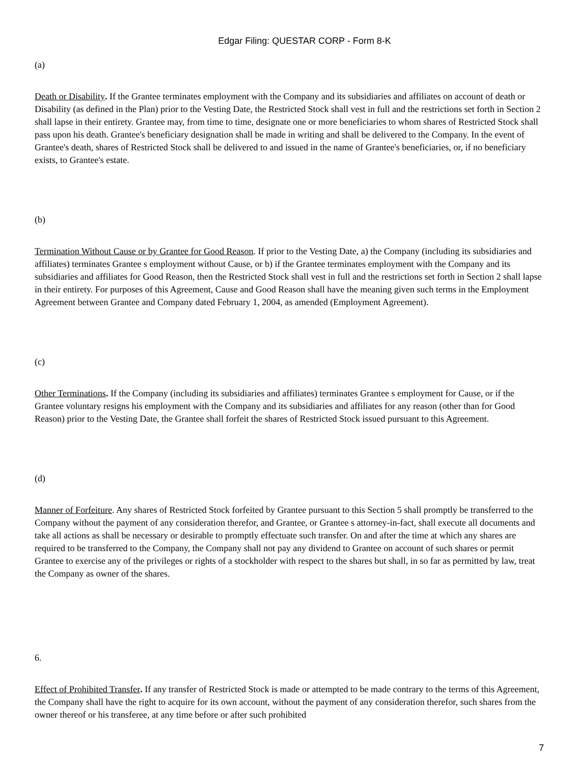Edgar Filing: QUESTAR CORP - Form 8-K
(a)
Death or Disability. If the Grantee terminates employment with the Company and its subsidiaries and affiliates on account of death or Disability (as defined in the Plan) prior to the Vesting Date, the Restricted Stock shall vest in full and the restrictions set forth in Section 2 shall lapse in their entirety. Grantee may, from time to time, designate one or more beneficiaries to whom shares of Restricted Stock shall pass upon his death. Grantee's beneficiary designation shall be made in writing and shall be delivered to the Company. In the event of Grantee's death, shares of Restricted Stock shall be delivered to and issued in the name of Grantee's beneficiaries, or, if no beneficiary exists, to Grantee's estate.
(b)
Termination Without Cause or by Grantee for Good Reason. If prior to the Vesting Date, a) the Company (including its subsidiaries and affiliates) terminates Grantee s employment without Cause, or b) if the Grantee terminates employment with the Company and its subsidiaries and affiliates for Good Reason, then the Restricted Stock shall vest in full and the restrictions set forth in Section 2 shall lapse in their entirety. For purposes of this Agreement, Cause and Good Reason shall have the meaning given such terms in the Employment Agreement between Grantee and Company dated February 1, 2004, as amended (Employment Agreement).
(c)
Other Terminations. If the Company (including its subsidiaries and affiliates) terminates Grantee s employment for Cause, or if the Grantee voluntary resigns his employment with the Company and its subsidiaries and affiliates for any reason (other than for Good Reason) prior to the Vesting Date, the Grantee shall forfeit the shares of Restricted Stock issued pursuant to this Agreement.
(d)
Manner of Forfeiture. Any shares of Restricted Stock forfeited by Grantee pursuant to this Section 5 shall promptly be transferred to the Company without the payment of any consideration therefor, and Grantee, or Grantee s attorney-in-fact, shall execute all documents and take all actions as shall be necessary or desirable to promptly effectuate such transfer. On and after the time at which any shares are required to be transferred to the Company, the Company shall not pay any dividend to Grantee on account of such shares or permit Grantee to exercise any of the privileges or rights of a stockholder with respect to the shares but shall, in so far as permitted by law, treat the Company as owner of the shares.
6.
Effect of Prohibited Transfer. If any transfer of Restricted Stock is made or attempted to be made contrary to the terms of this Agreement, the Company shall have the right to acquire for its own account, without the payment of any consideration therefor, such shares from the owner thereof or his transferee, at any time before or after such prohibited
7